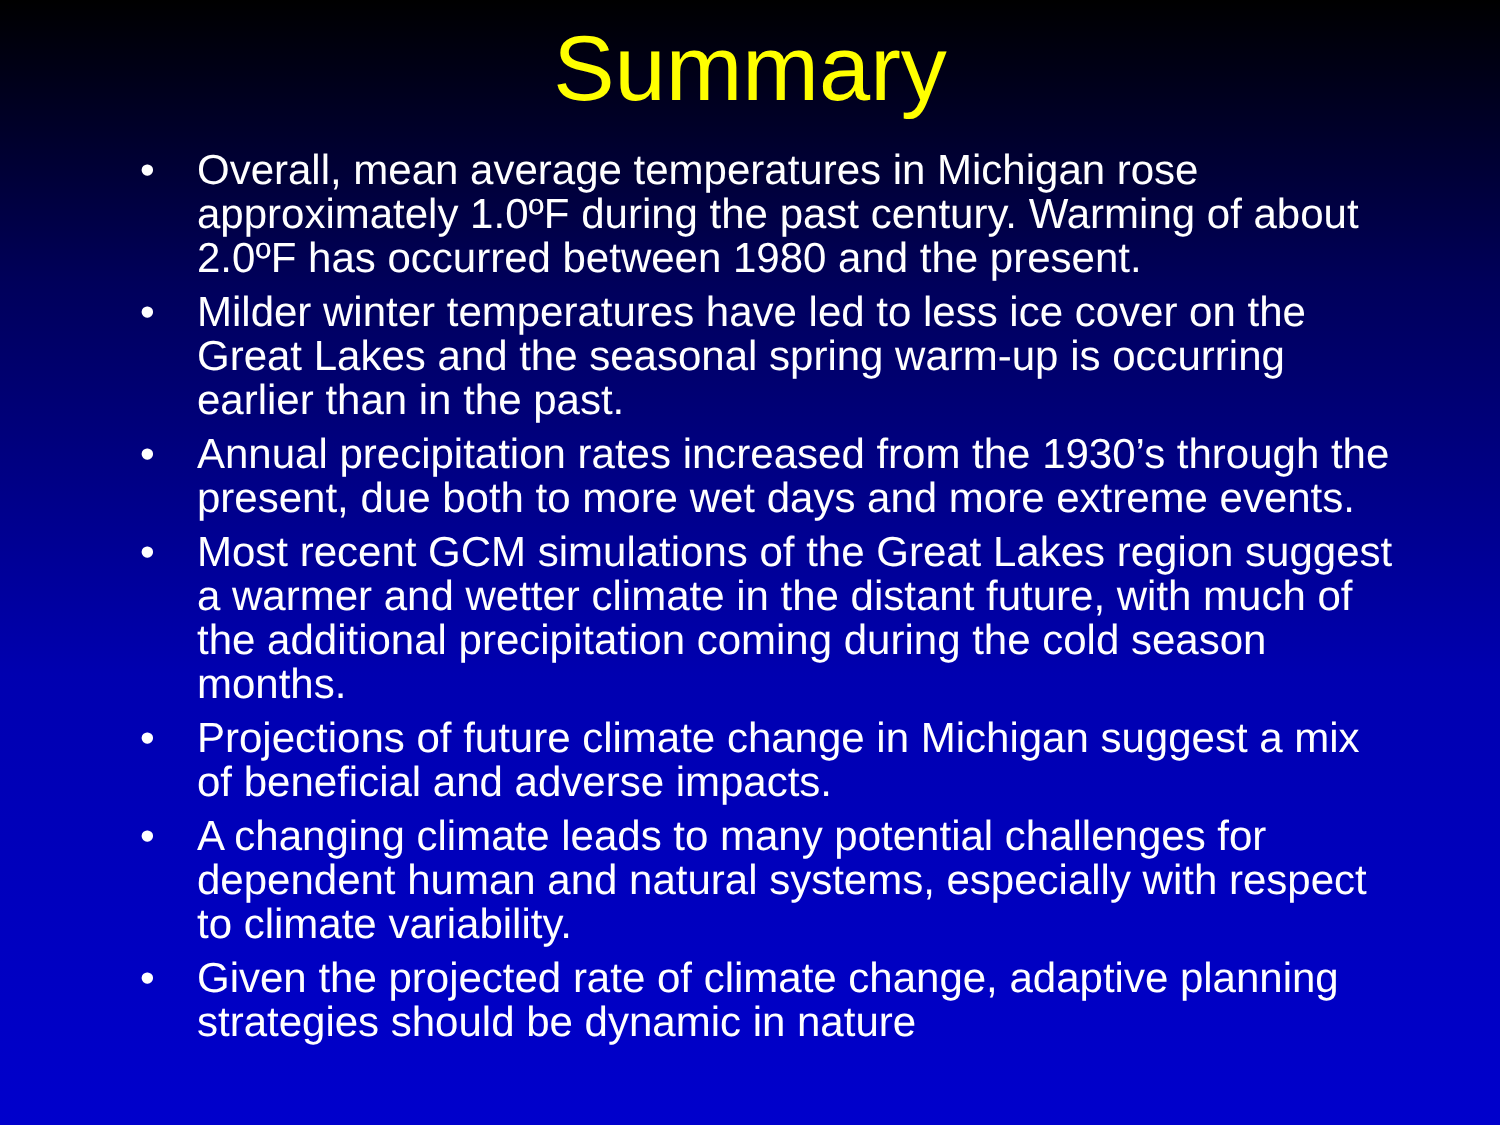Summary
• Overall, mean average temperatures in Michigan rose approximately 1.0ºF during the past century. Warming of about 2.0ºF has occurred between 1980 and the present.
• Milder winter temperatures have led to less ice cover on the Great Lakes and the seasonal spring warm-up is occurring earlier than in the past.
• Annual precipitation rates increased from the 1930’s through the present, due both to more wet days and more extreme events.
• Most recent GCM simulations of the Great Lakes region suggest a warmer and wetter climate in the distant future, with much of the additional precipitation coming during the cold season months.
• Projections of future climate change in Michigan suggest a mix of beneficial and adverse impacts.
• A changing climate leads to many potential challenges for dependent human and natural systems, especially with respect to climate variability.
• Given the projected rate of climate change, adaptive planning strategies should be dynamic in nature